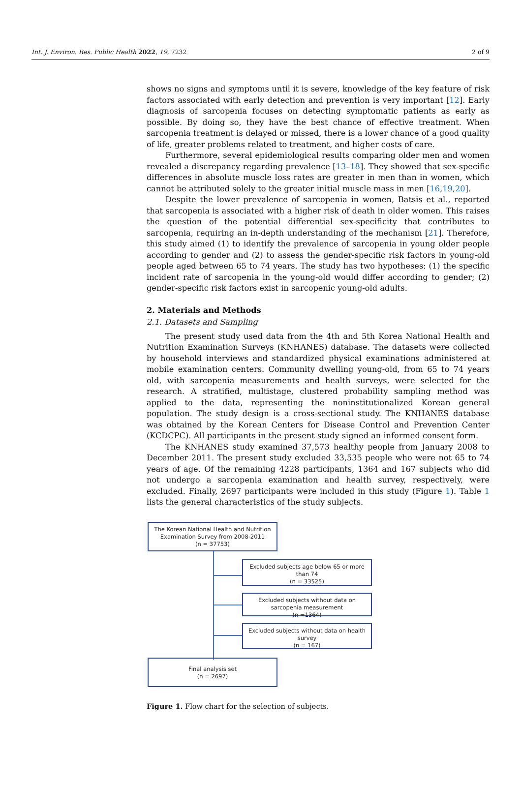Int. J. Environ. Res. Public Health 2022, 19, 7232 2 of 9
shows no signs and symptoms until it is severe, knowledge of the key feature of risk factors associated with early detection and prevention is very important [12]. Early diagnosis of sarcopenia focuses on detecting symptomatic patients as early as possible. By doing so, they have the best chance of effective treatment. When sarcopenia treatment is delayed or missed, there is a lower chance of a good quality of life, greater problems related to treatment, and higher costs of care.
Furthermore, several epidemiological results comparing older men and women revealed a discrepancy regarding prevalence [13–18]. They showed that sex-specific differences in absolute muscle loss rates are greater in men than in women, which cannot be attributed solely to the greater initial muscle mass in men [16,19,20].
Despite the lower prevalence of sarcopenia in women, Batsis et al., reported that sarcopenia is associated with a higher risk of death in older women. This raises the question of the potential differential sex-specificity that contributes to sarcopenia, requiring an in-depth understanding of the mechanism [21]. Therefore, this study aimed (1) to identify the prevalence of sarcopenia in young older people according to gender and (2) to assess the gender-specific risk factors in young-old people aged between 65 to 74 years. The study has two hypotheses: (1) the specific incident rate of sarcopenia in the young-old would differ according to gender; (2) gender-specific risk factors exist in sarcopenic young-old adults.
2. Materials and Methods
2.1. Datasets and Sampling
The present study used data from the 4th and 5th Korea National Health and Nutrition Examination Surveys (KNHANES) database. The datasets were collected by household interviews and standardized physical examinations administered at mobile examination centers. Community dwelling young-old, from 65 to 74 years old, with sarcopenia measurements and health surveys, were selected for the research. A stratified, multistage, clustered probability sampling method was applied to the data, representing the noninstitutionalized Korean general population. The study design is a cross-sectional study. The KNHANES database was obtained by the Korean Centers for Disease Control and Prevention Center (KCDCPC). All participants in the present study signed an informed consent form.
The KNHANES study examined 37,573 healthy people from January 2008 to December 2011. The present study excluded 33,535 people who were not 65 to 74 years of age. Of the remaining 4228 participants, 1364 and 167 subjects who did not undergo a sarcopenia examination and health survey, respectively, were excluded. Finally, 2697 participants were included in this study (Figure 1). Table 1 lists the general characteristics of the study subjects.
The Korean National Health and Nutrition
Examination Survey from 2008-2011
(n = 37753)
Excluded subjects age below 65 or more
than 74
(n = 33525)
Excluded subjects without data on
sarcopenia measurement
(n =1364)
Excluded subjects without data on health
survey
(n = 167)
Final analysis set
(n = 2697)
Figure 1. Flow chart for the selection of subjects.